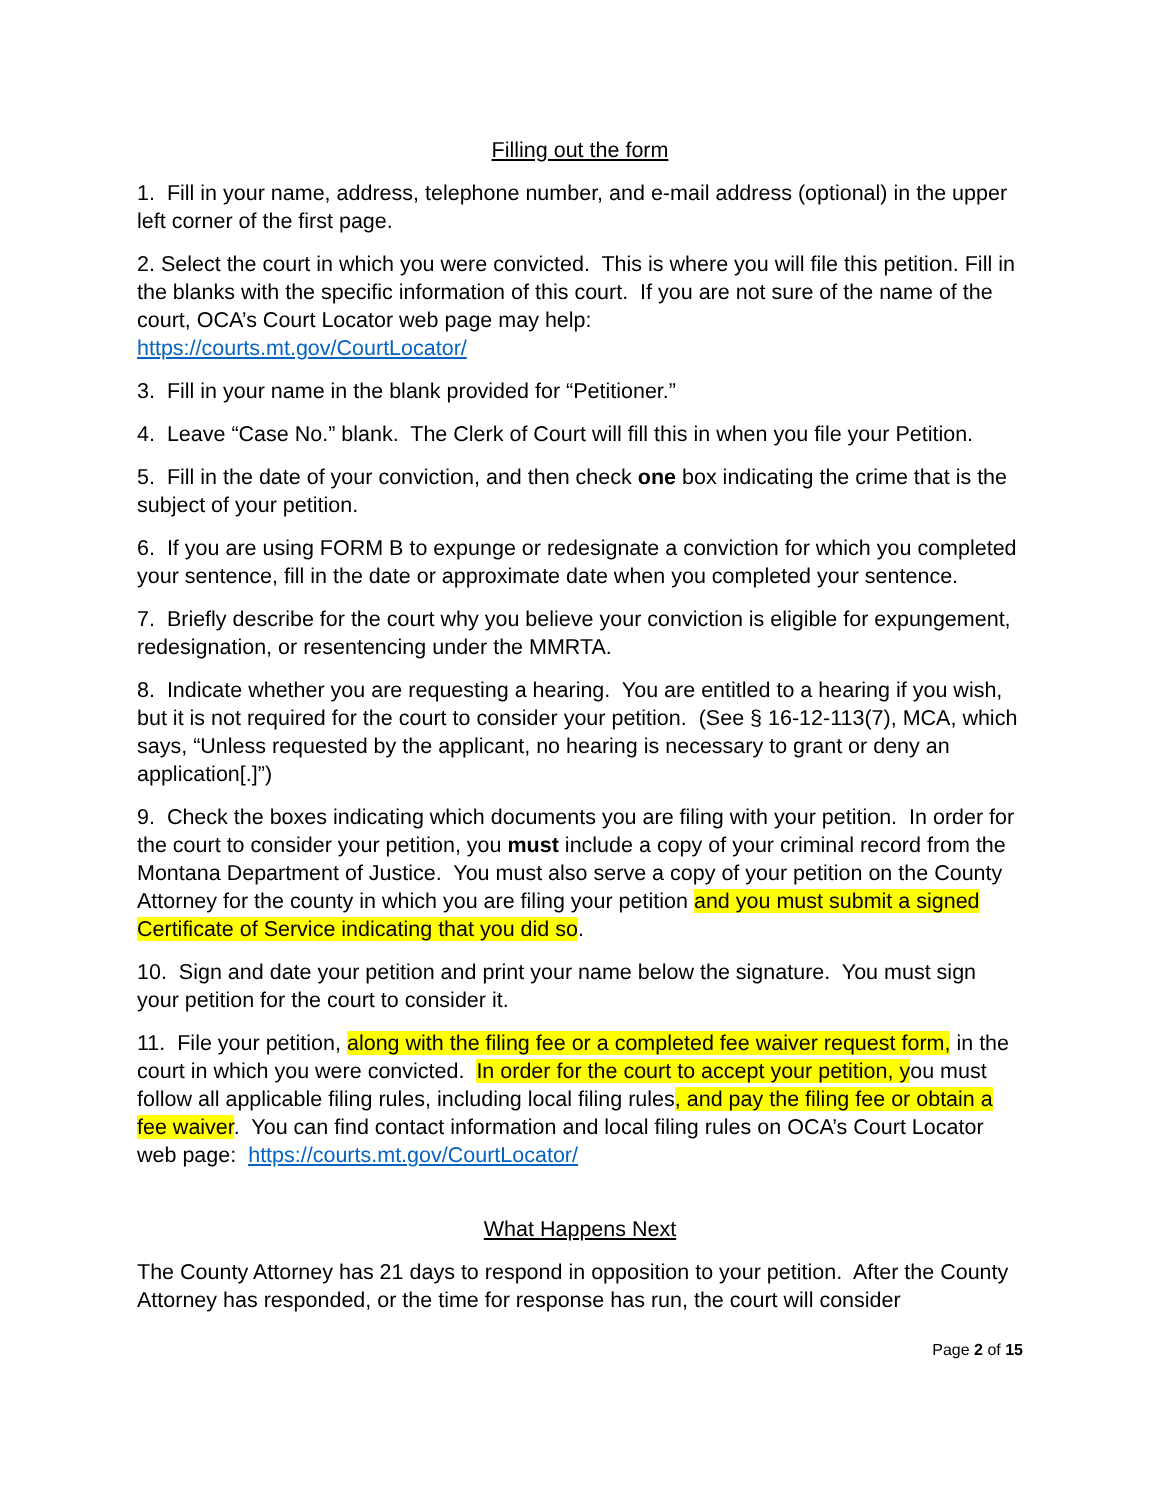Filling out the form
1. Fill in your name, address, telephone number, and e-mail address (optional) in the upper left corner of the first page.
2. Select the court in which you were convicted. This is where you will file this petition. Fill in the blanks with the specific information of this court. If you are not sure of the name of the court, OCA’s Court Locator web page may help:
https://courts.mt.gov/CourtLocator/
3. Fill in your name in the blank provided for “Petitioner.”
4. Leave “Case No.” blank. The Clerk of Court will fill this in when you file your Petition.
5. Fill in the date of your conviction, and then check one box indicating the crime that is the subject of your petition.
6. If you are using FORM B to expunge or redesignate a conviction for which you completed your sentence, fill in the date or approximate date when you completed your sentence.
7. Briefly describe for the court why you believe your conviction is eligible for expungement, redesignation, or resentencing under the MMRTA.
8. Indicate whether you are requesting a hearing. You are entitled to a hearing if you wish, but it is not required for the court to consider your petition. (See § 16-12-113(7), MCA, which says, “Unless requested by the applicant, no hearing is necessary to grant or deny an application[.]”)
9. Check the boxes indicating which documents you are filing with your petition. In order for the court to consider your petition, you must include a copy of your criminal record from the Montana Department of Justice. You must also serve a copy of your petition on the County Attorney for the county in which you are filing your petition and you must submit a signed Certificate of Service indicating that you did so.
10. Sign and date your petition and print your name below the signature. You must sign your petition for the court to consider it.
11. File your petition, along with the filing fee or a completed fee waiver request form, in the court in which you were convicted. In order for the court to accept your petition, you must follow all applicable filing rules, including local filing rules, and pay the filing fee or obtain a fee waiver. You can find contact information and local filing rules on OCA’s Court Locator web page: https://courts.mt.gov/CourtLocator/
What Happens Next
The County Attorney has 21 days to respond in opposition to your petition. After the County Attorney has responded, or the time for response has run, the court will consider
Page 2 of 15